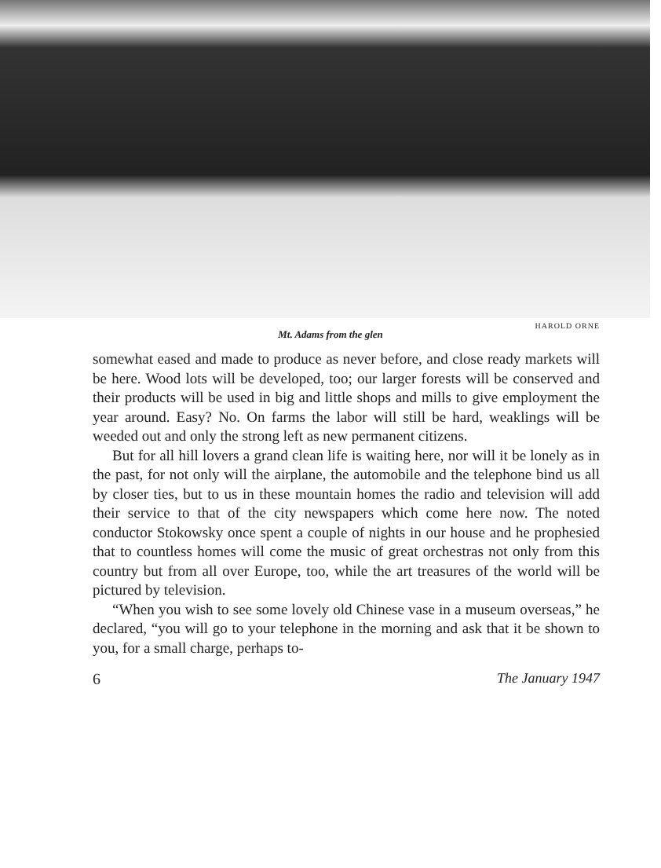HAROLD ORNE
Mt. Adams from the glen
somewhat eased and made to produce as never before, and close ready markets will be here. Wood lots will be developed, too; our larger forests will be conserved and their products will be used in big and little shops and mills to give employment the year around. Easy? No. On farms the labor will still be hard, weaklings will be weeded out and only the strong left as new permanent citizens.
But for all hill lovers a grand clean life is waiting here, nor will it be lonely as in the past, for not only will the airplane, the automobile and the telephone bind us all by closer ties, but to us in these mountain homes the radio and television will add their service to that of the city newspapers which come here now. The noted conductor Stokowsky once spent a couple of nights in our house and he prophesied that to countless homes will come the music of great orchestras not only from this country but from all over Europe, too, while the art treasures of the world will be pictured by television.
“When you wish to see some lovely old Chinese vase in a museum overseas,” he declared, “you will go to your telephone in the morning and ask that it be shown to you, for a small charge, perhaps to-
6 The January 1947